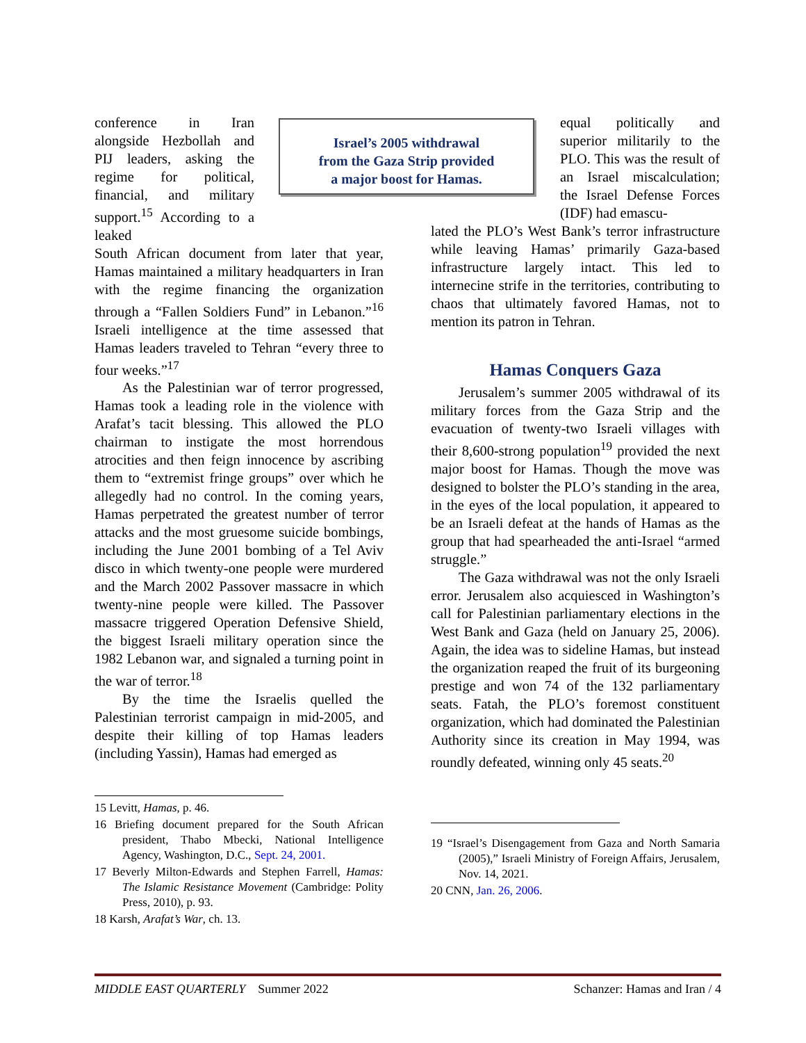Israel’s 2005 withdrawal
from the Gaza Strip provided
a major boost for Hamas.
conference in Iran alongside Hezbollah and PIJ leaders, asking the regime for political, financial, and military support.<sup>15</sup> According to a leaked
South African document from later that year, Hamas maintained a military headquarters in Iran with the regime financing the organization through a “Fallen Soldiers Fund” in Lebanon.”<sup>16</sup> Israeli intelligence at the time assessed that Hamas leaders traveled to Tehran “every three to four weeks.”<sup>17</sup>
As the Palestinian war of terror progressed, Hamas took a leading role in the violence with Arafat’s tacit blessing. This allowed the PLO chairman to instigate the most horrendous atrocities and then feign innocence by ascribing them to “extremist fringe groups” over which he allegedly had no control. In the coming years, Hamas perpetrated the greatest number of terror attacks and the most gruesome suicide bombings, including the June 2001 bombing of a Tel Aviv disco in which twenty-one people were murdered and the March 2002 Passover massacre in which twenty-nine people were killed. The Passover massacre triggered Operation Defensive Shield, the biggest Israeli military operation since the 1982 Lebanon war, and signaled a turning point in the war of terror.<sup>18</sup>
By the time the Israelis quelled the Palestinian terrorist campaign in mid-2005, and despite their killing of top Hamas leaders (including Yassin), Hamas had emerged as
15 Levitt, Hamas, p. 46.
16 Briefing document prepared for the South African president, Thabo Mbecki, National Intelligence Agency, Washington, D.C., Sept. 24, 2001.
17 Beverly Milton-Edwards and Stephen Farrell, Hamas: The Islamic Resistance Movement (Cambridge: Polity Press, 2010), p. 93.
18 Karsh, Arafat’s War, ch. 13.
equal politically and superior militarily to the PLO. This was the result of an Israel miscalculation; the Israel Defense Forces (IDF) had emascu-
lated the PLO’s West Bank’s terror infrastructure while leaving Hamas’ primarily Gaza-based infrastructure largely intact. This led to internecine strife in the territories, contributing to chaos that ultimately favored Hamas, not to mention its patron in Tehran.
Hamas Conquers Gaza
Jerusalem’s summer 2005 withdrawal of its military forces from the Gaza Strip and the evacuation of twenty-two Israeli villages with their 8,600-strong population<sup>19</sup> provided the next major boost for Hamas. Though the move was designed to bolster the PLO’s standing in the area, in the eyes of the local population, it appeared to be an Israeli defeat at the hands of Hamas as the group that had spearheaded the anti-Israel “armed struggle.”
The Gaza withdrawal was not the only Israeli error. Jerusalem also acquiesced in Washington’s call for Palestinian parliamentary elections in the West Bank and Gaza (held on January 25, 2006). Again, the idea was to sideline Hamas, but instead the organization reaped the fruit of its burgeoning prestige and won 74 of the 132 parliamentary seats. Fatah, the PLO’s foremost constituent organization, which had dominated the Palestinian Authority since its creation in May 1994, was roundly defeated, winning only 45 seats.<sup>20</sup>
19 “Israel’s Disengagement from Gaza and North Samaria (2005),” Israeli Ministry of Foreign Affairs, Jerusalem, Nov. 14, 2021.
20 CNN, Jan. 26, 2006.
MIDDLE EAST QUARTERLY Summer 2022 Schanzer: Hamas and Iran / 4